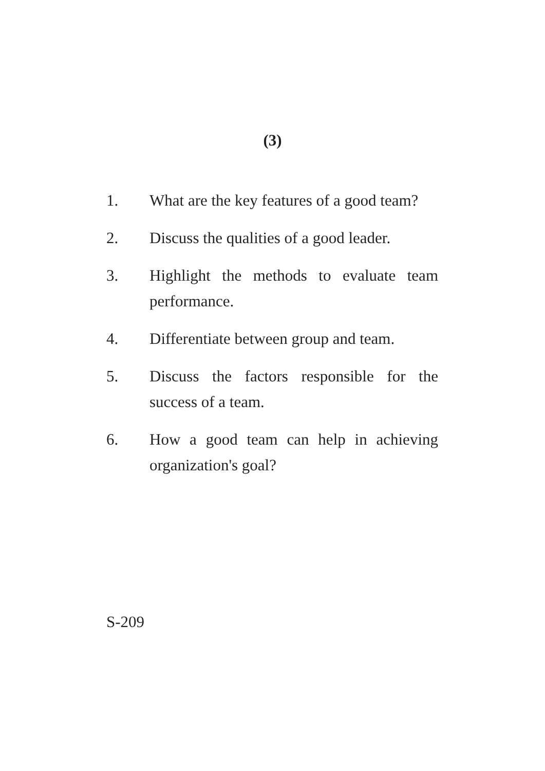(3)
1. What are the key features of a good team?
2. Discuss the qualities of a good leader.
3. Highlight the methods to evaluate team performance.
4. Differentiate between group and team.
5. Discuss the factors responsible for the success of a team.
6. How a good team can help in achieving organization's goal?
S-209